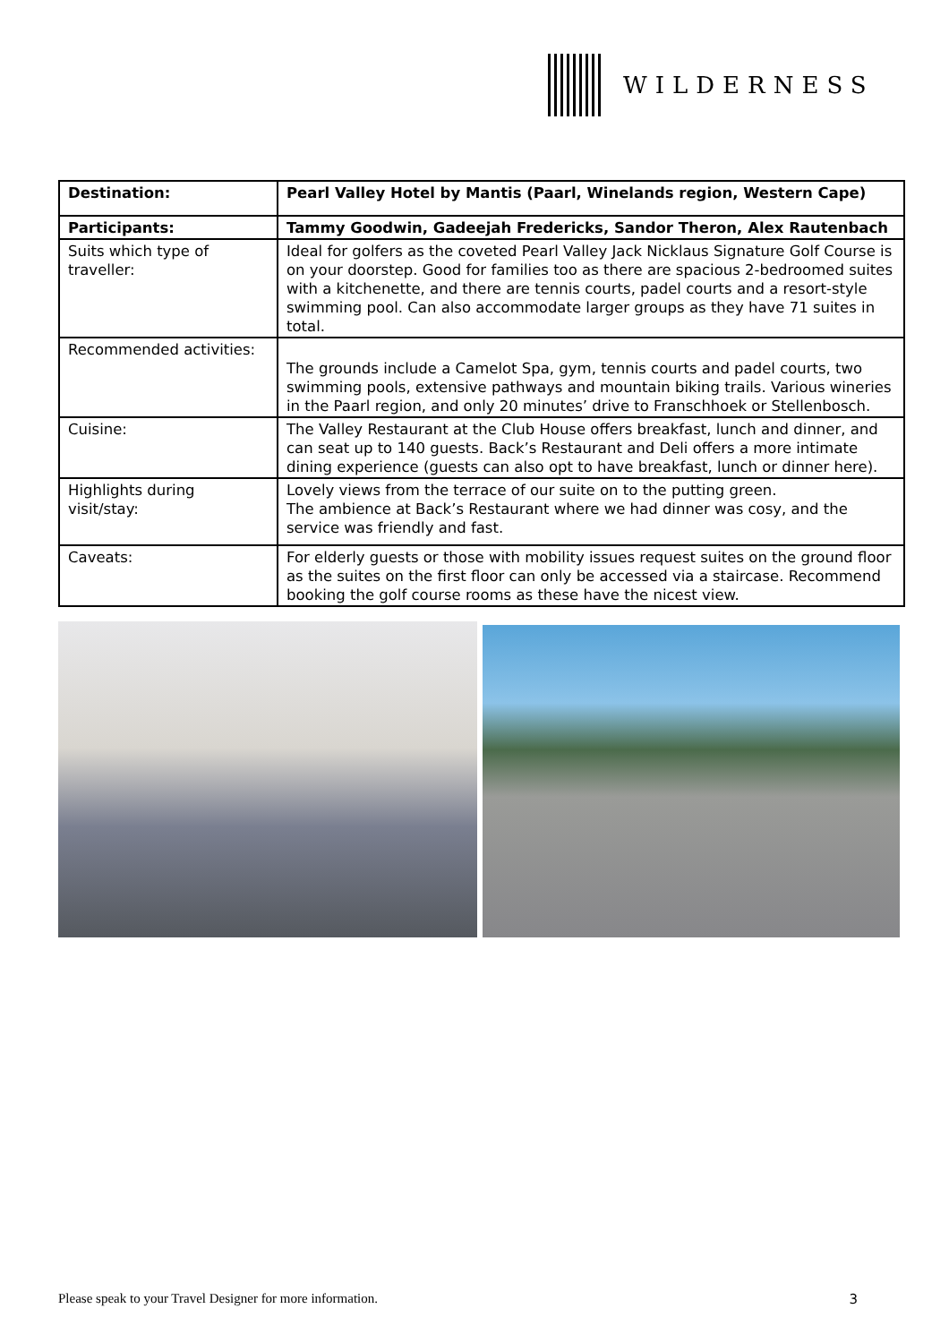WILDERNESS
| Destination: | Pearl Valley Hotel by Mantis (Paarl, Winelands region, Western Cape) |
| Participants: | Tammy Goodwin, Gadeejah Fredericks, Sandor Theron, Alex Rautenbach |
| Suits which type of traveller: | Ideal for golfers as the coveted Pearl Valley Jack Nicklaus Signature Golf Course is on your doorstep. Good for families too as there are spacious 2-bedroomed suites with a kitchenette, and there are tennis courts, padel courts and a resort-style swimming pool. Can also accommodate larger groups as they have 71 suites in total. |
| Recommended activities: | The grounds include a Camelot Spa, gym, tennis courts and padel courts, two swimming pools, extensive pathways and mountain biking trails. Various wineries in the Paarl region, and only 20 minutes’ drive to Franschhoek or Stellenbosch. |
| Cuisine: | The Valley Restaurant at the Club House offers breakfast, lunch and dinner, and can seat up to 140 guests. Back’s Restaurant and Deli offers a more intimate dining experience (guests can also opt to have breakfast, lunch or dinner here). |
| Highlights during visit/stay: | Lovely views from the terrace of our suite on to the putting green. The ambience at Back’s Restaurant where we had dinner was cosy, and the service was friendly and fast. |
| Caveats: | For elderly guests or those with mobility issues request suites on the ground floor as the suites on the first floor can only be accessed via a staircase. Recommend booking the golf course rooms as these have the nicest view. |
Please speak to your Travel Designer for more information. 3